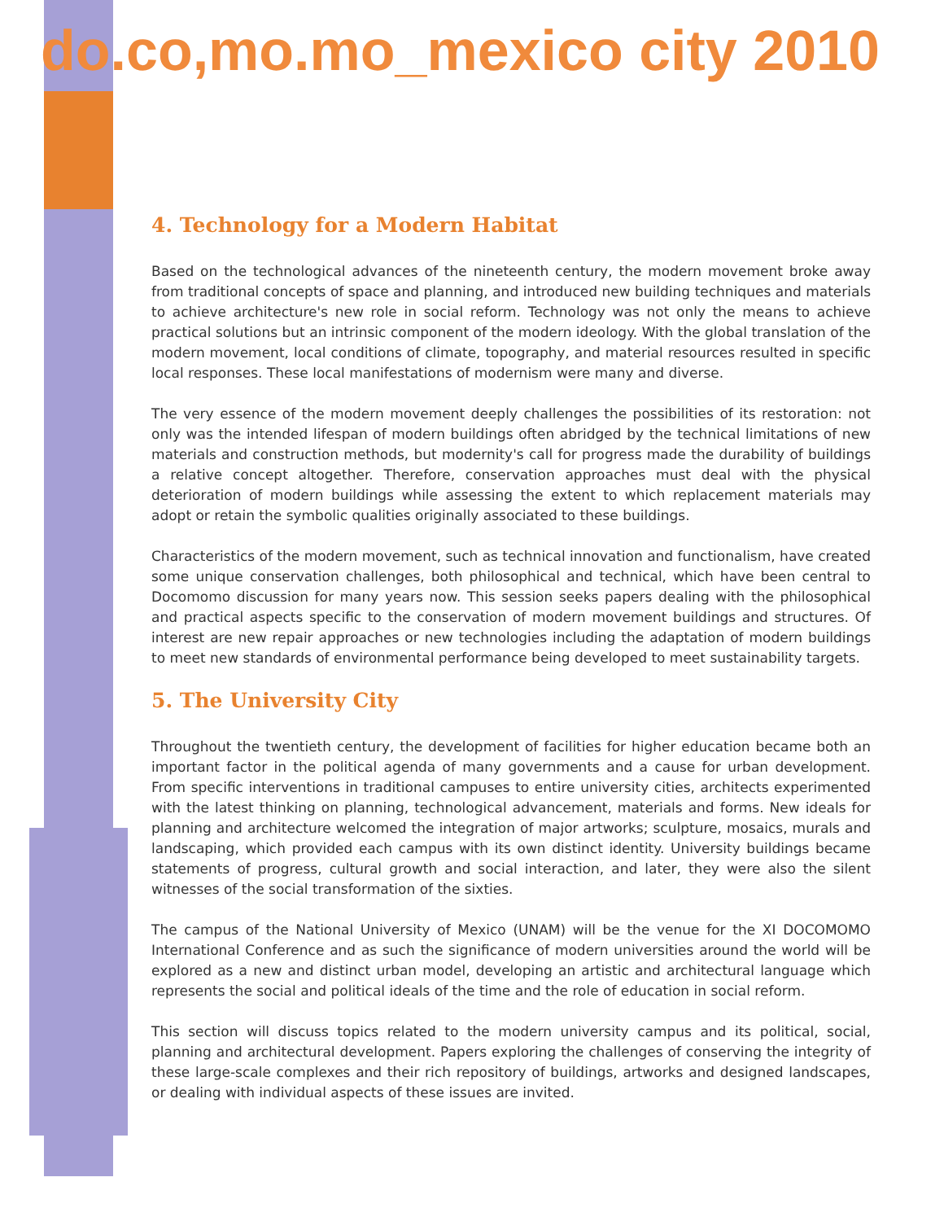do.co,mo.mo_mexico city 2010
4. Technology for a Modern Habitat
Based on the technological advances of the nineteenth century, the modern movement broke away from traditional concepts of space and planning, and introduced new building techniques and materials to achieve architecture's new role in social reform. Technology was not only the means to achieve practical solutions but an intrinsic component of the modern ideology. With the global translation of the modern movement, local conditions of climate, topography, and material resources resulted in specific local responses. These local manifestations of modernism were many and diverse.
The very essence of the modern movement deeply challenges the possibilities of its restoration: not only was the intended lifespan of modern buildings often abridged by the technical limitations of new materials and construction methods, but modernity's call for progress made the durability of buildings a relative concept altogether. Therefore, conservation approaches must deal with the physical deterioration of modern buildings while assessing the extent to which replacement materials may adopt or retain the symbolic qualities originally associated to these buildings.
Characteristics of the modern movement, such as technical innovation and functionalism, have created some unique conservation challenges, both philosophical and technical, which have been central to Docomomo discussion for many years now. This session seeks papers dealing with the philosophical and practical aspects specific to the conservation of modern movement buildings and structures. Of interest are new repair approaches or new technologies including the adaptation of modern buildings to meet new standards of environmental performance being developed to meet sustainability targets.
5. The University City
Throughout the twentieth century, the development of facilities for higher education became both an important factor in the political agenda of many governments and a cause for urban development. From specific interventions in traditional campuses to entire university cities, architects experimented with the latest thinking on planning, technological advancement, materials and forms. New ideals for planning and architecture welcomed the integration of major artworks; sculpture, mosaics, murals and landscaping, which provided each campus with its own distinct identity. University buildings became statements of progress, cultural growth and social interaction, and later, they were also the silent witnesses of the social transformation of the sixties.
The campus of the National University of Mexico (UNAM) will be the venue for the XI DOCOMOMO International Conference and as such the significance of modern universities around the world will be explored as a new and distinct urban model, developing an artistic and architectural language which represents the social and political ideals of the time and the role of education in social reform.
This section will discuss topics related to the modern university campus and its political, social, planning and architectural development. Papers exploring the challenges of conserving the integrity of these large-scale complexes and their rich repository of buildings, artworks and designed landscapes, or dealing with individual aspects of these issues are invited.